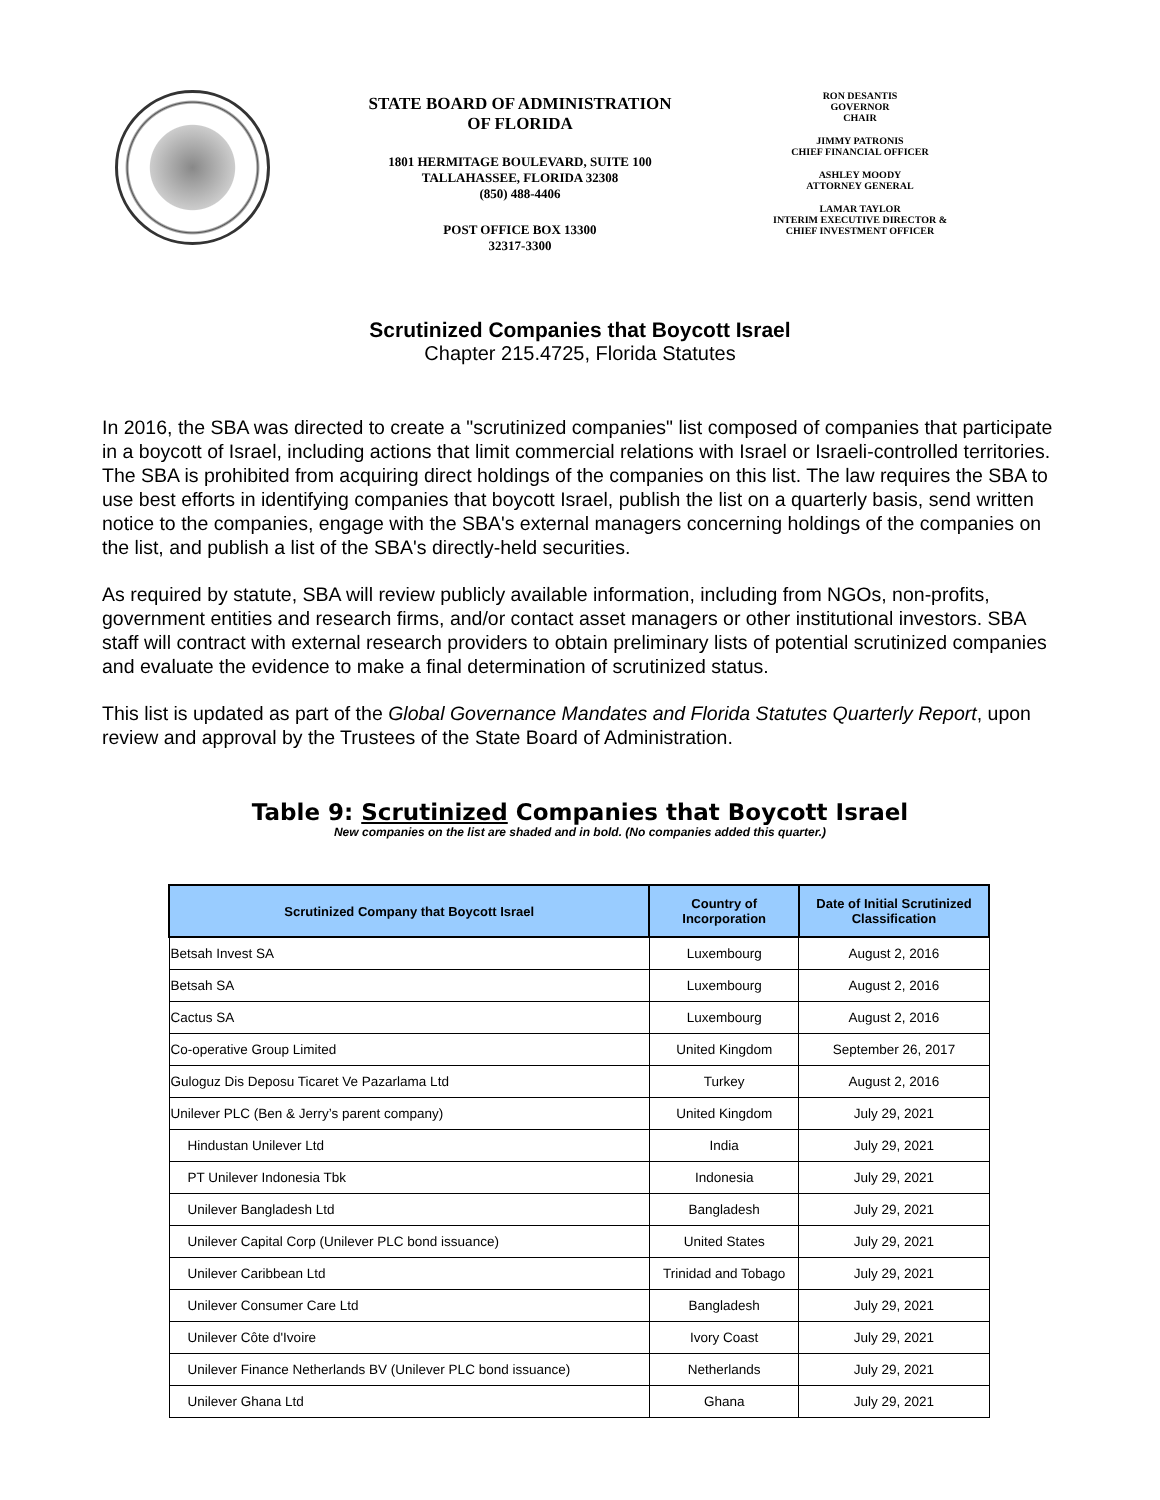STATE BOARD OF ADMINISTRATION
OF FLORIDA
1801 HERMITAGE BOULEVARD, SUITE 100
TALLAHASSEE, FLORIDA 32308
(850) 488-4406
POST OFFICE BOX 13300
32317-3300
RON DESANTIS
GOVERNOR
CHAIR
JIMMY PATRONIS
CHIEF FINANCIAL OFFICER
ASHLEY MOODY
ATTORNEY GENERAL
LAMAR TAYLOR
INTERIM EXECUTIVE DIRECTOR &
CHIEF INVESTMENT OFFICER
Scrutinized Companies that Boycott Israel
Chapter 215.4725, Florida Statutes
In 2016, the SBA was directed to create a "scrutinized companies" list composed of companies that participate in a boycott of Israel, including actions that limit commercial relations with Israel or Israeli-controlled territories. The SBA is prohibited from acquiring direct holdings of the companies on this list. The law requires the SBA to use best efforts in identifying companies that boycott Israel, publish the list on a quarterly basis, send written notice to the companies, engage with the SBA's external managers concerning holdings of the companies on the list, and publish a list of the SBA's directly-held securities.
As required by statute, SBA will review publicly available information, including from NGOs, non-profits, government entities and research firms, and/or contact asset managers or other institutional investors. SBA staff will contract with external research providers to obtain preliminary lists of potential scrutinized companies and evaluate the evidence to make a final determination of scrutinized status.
This list is updated as part of the Global Governance Mandates and Florida Statutes Quarterly Report, upon review and approval by the Trustees of the State Board of Administration.
Table 9: Scrutinized Companies that Boycott Israel
New companies on the list are shaded and in bold. (No companies added this quarter.)
| Scrutinized Company that Boycott Israel | Country of Incorporation | Date of Initial Scrutinized Classification |
| --- | --- | --- |
| Betsah Invest SA | Luxembourg | August 2, 2016 |
| Betsah SA | Luxembourg | August 2, 2016 |
| Cactus SA | Luxembourg | August 2, 2016 |
| Co-operative Group Limited | United Kingdom | September 26, 2017 |
| Guloguz Dis Deposu Ticaret Ve Pazarlama Ltd | Turkey | August 2, 2016 |
| Unilever PLC (Ben & Jerry’s parent company) | United Kingdom | July 29, 2021 |
| Hindustan Unilever Ltd | India | July 29, 2021 |
| PT Unilever Indonesia Tbk | Indonesia | July 29, 2021 |
| Unilever Bangladesh Ltd | Bangladesh | July 29, 2021 |
| Unilever Capital Corp (Unilever PLC bond issuance) | United States | July 29, 2021 |
| Unilever Caribbean Ltd | Trinidad and Tobago | July 29, 2021 |
| Unilever Consumer Care Ltd | Bangladesh | July 29, 2021 |
| Unilever Côte d'Ivoire | Ivory Coast | July 29, 2021 |
| Unilever Finance Netherlands BV (Unilever PLC bond issuance) | Netherlands | July 29, 2021 |
| Unilever Ghana Ltd | Ghana | July 29, 2021 |